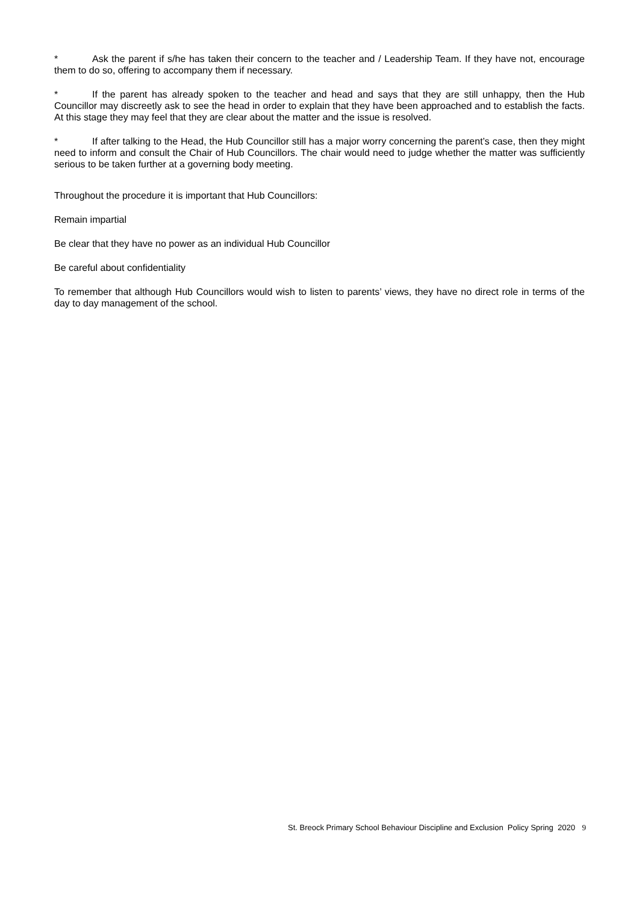* Ask the parent if s/he has taken their concern to the teacher and / Leadership Team. If they have not, encourage them to do so, offering to accompany them if necessary.
* If the parent has already spoken to the teacher and head and says that they are still unhappy, then the Hub Councillor may discreetly ask to see the head in order to explain that they have been approached and to establish the facts. At this stage they may feel that they are clear about the matter and the issue is resolved.
* If after talking to the Head, the Hub Councillor still has a major worry concerning the parent’s case, then they might need to inform and consult the Chair of Hub Councillors. The chair would need to judge whether the matter was sufficiently serious to be taken further at a governing body meeting.
Throughout the procedure it is important that Hub Councillors:
Remain impartial
Be clear that they have no power as an individual Hub Councillor
Be careful about confidentiality
To remember that although Hub Councillors would wish to listen to parents’ views, they have no direct role in terms of the day to day management of the school.
St. Breock Primary School Behaviour Discipline and Exclusion Policy Spring 2020 9